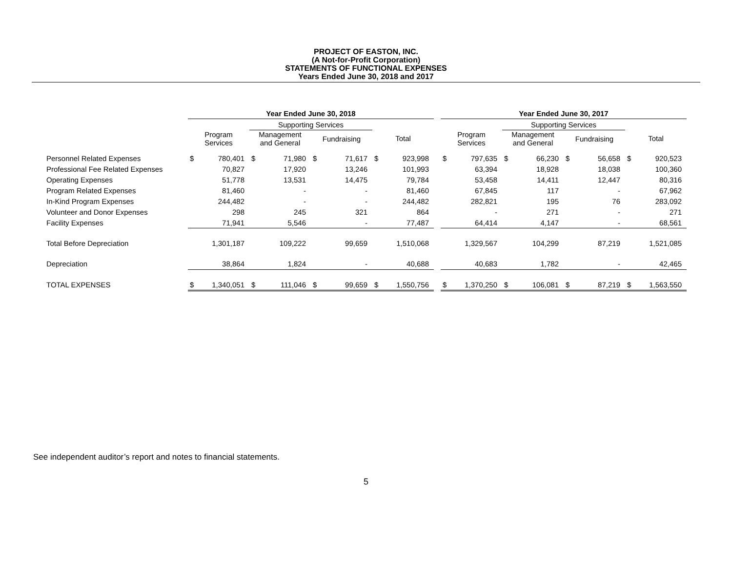PROJECT OF EASTON, INC.
(A Not-for-Profit Corporation)
STATEMENTS OF FUNCTIONAL EXPENSES
Years Ended June 30, 2018 and 2017
| | Year Ended June 30, 2018 | | | | | | | | | Year Ended June 30, 2017 | | | | | | | |
| --- | --- | --- | --- | --- | --- | --- | --- | --- | --- | --- | --- | --- | --- | --- | --- | --- | --- |
| | | | Supporting Services | | | | | | | | | Supporting Services | | | | | |
| | Program Services | | Management and General | | Fundraising | | Total | | | Program Services | | Management and General | | Fundraising | | Total | |
| Personnel Related Expenses | $ | 780,401 | $ | 71,980 | $ | 71,617 | $ | 923,998 | | $ | 797,635 | $ | 66,230 | $ | 56,658 | $ | 920,523 |
| Professional Fee Related Expenses | | 70,827 | | 17,920 | | 13,246 | | 101,993 | | | 63,394 | | 18,928 | | 18,038 | | 100,360 |
| Operating Expenses | | 51,778 | | 13,531 | | 14,475 | | 79,784 | | | 53,458 | | 14,411 | | 12,447 | | 80,316 |
| Program Related Expenses | | 81,460 | | - | | - | | 81,460 | | | 67,845 | | 117 | | - | | 67,962 |
| In-Kind Program Expenses | | 244,482 | | - | | - | | 244,482 | | | 282,821 | | 195 | | 76 | | 283,092 |
| Volunteer and Donor Expenses | | 298 | | 245 | | 321 | | 864 | | | - | | 271 | | - | | 271 |
| Facility Expenses | | 71,941 | | 5,546 | | - | | 77,487 | | | 64,414 | | 4,147 | | - | | 68,561 |
| Total Before Depreciation | | 1,301,187 | | 109,222 | | 99,659 | | 1,510,068 | | | 1,329,567 | | 104,299 | | 87,219 | | 1,521,085 |
| Depreciation | | 38,864 | | 1,824 | | - | | 40,688 | | | 40,683 | | 1,782 | | - | | 42,465 |
| TOTAL EXPENSES | $ | 1,340,051 | $ | 111,046 | $ | 99,659 | $ | 1,550,756 | | $ | 1,370,250 | $ | 106,081 | $ | 87,219 | $ | 1,563,550 |
See independent auditor’s report and notes to financial statements.
5